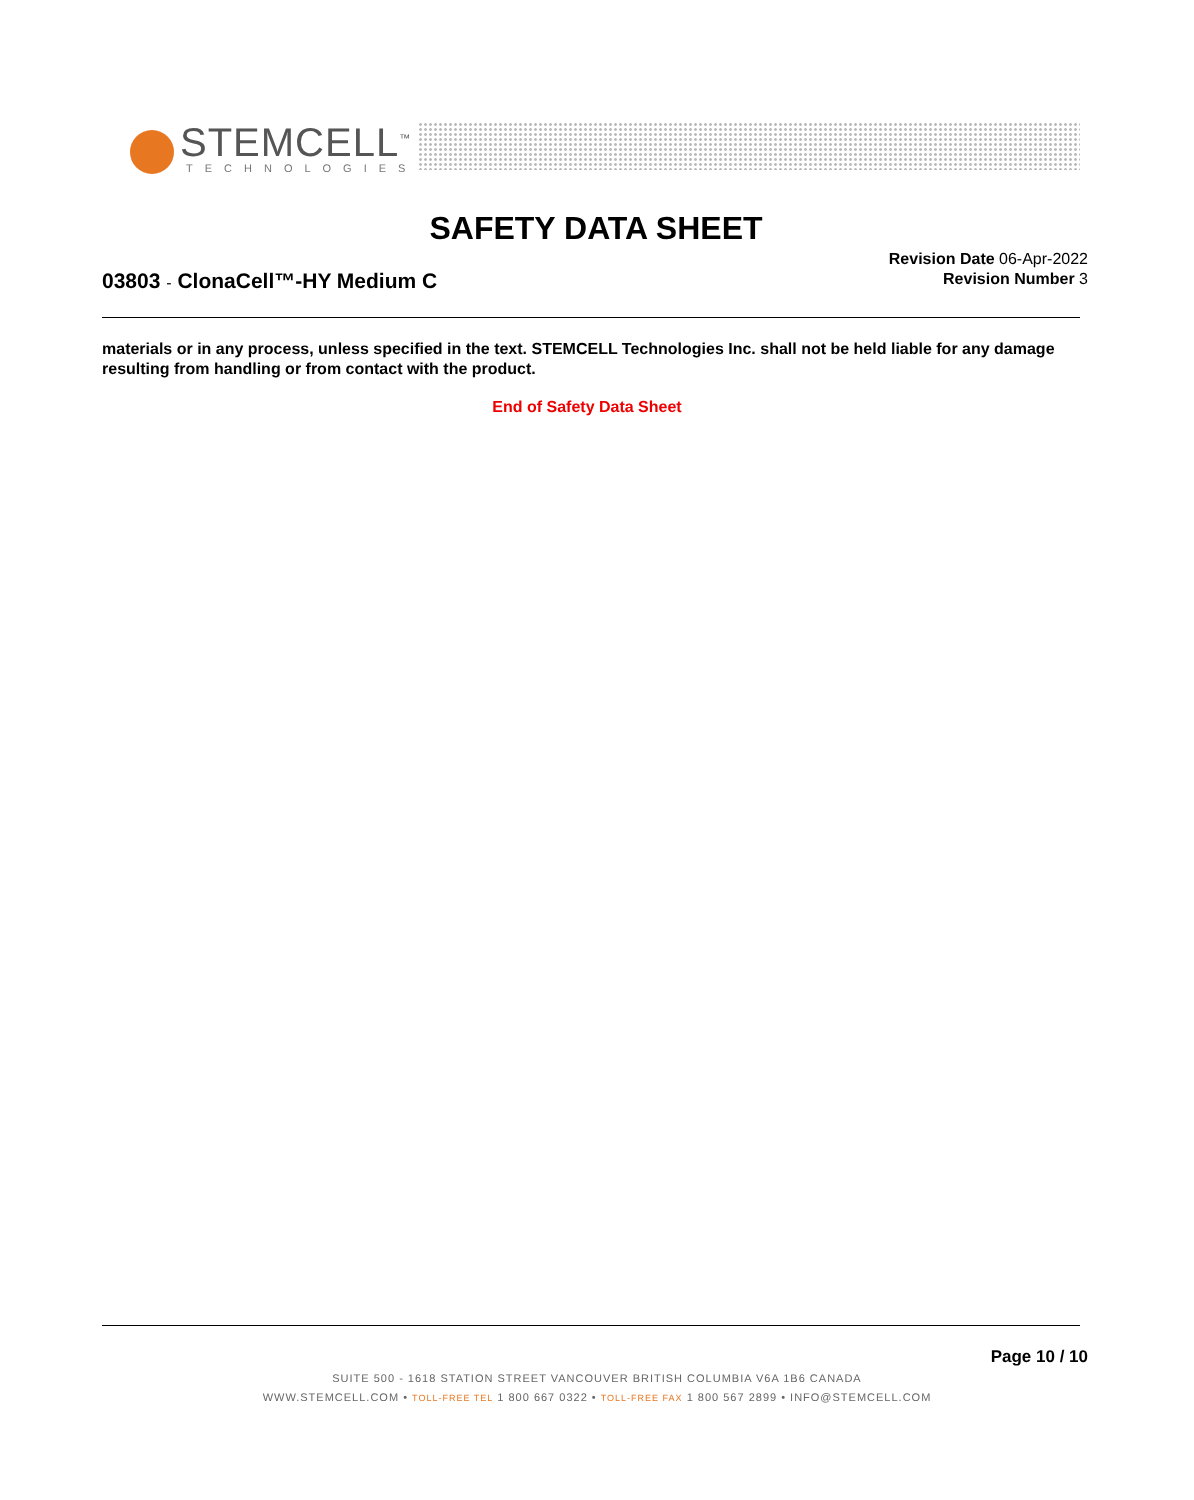STEMCELL<sup>™</sup>
TECHNOLOGIES
SAFETY DATA SHEET
Revision Date 06-Apr-2022
Revision Number 3
03803 - ClonaCell™-HY Medium C
materials or in any process, unless specified in the text. STEMCELL Technologies Inc. shall not be held liable for any damage resulting from handling or from contact with the product.
End of Safety Data Sheet
Page 10 / 10
SUITE 500 - 1618 STATION STREET VANCOUVER BRITISH COLUMBIA V6A 1B6 CANADA
WWW.STEMCELL.COM • TOLL-FREE TEL 1 800 667 0322 • TOLL-FREE FAX 1 800 567 2899 • INFO@STEMCELL.COM